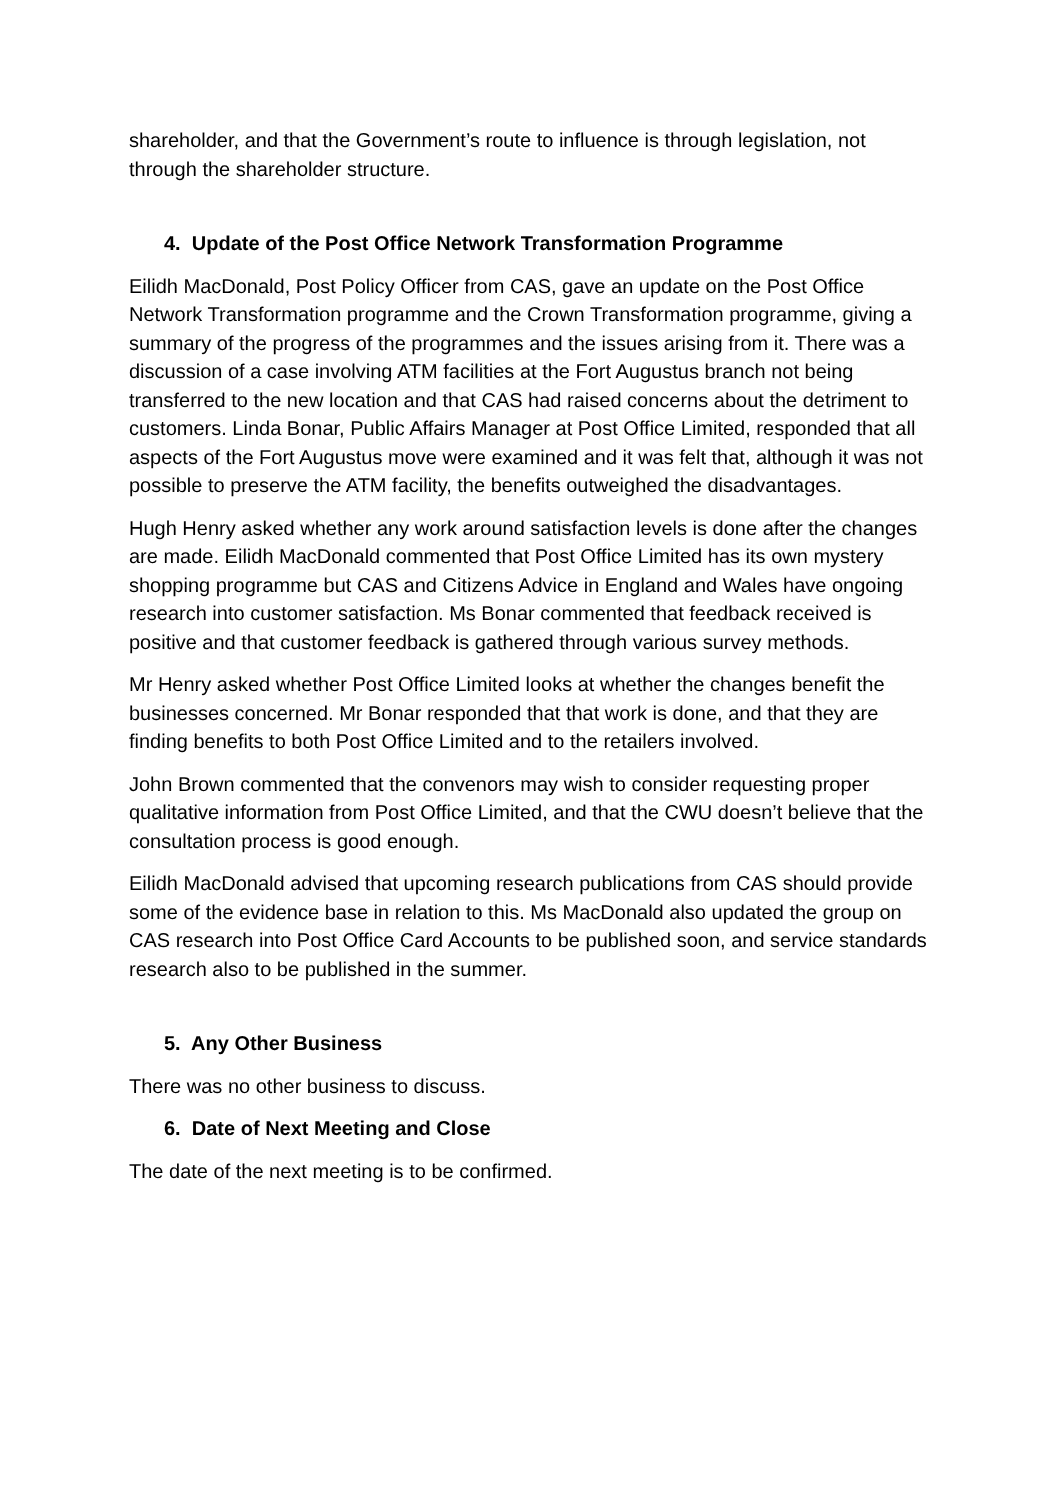shareholder, and that the Government’s route to influence is through legislation, not through the shareholder structure.
4. Update of the Post Office Network Transformation Programme
Eilidh MacDonald, Post Policy Officer from CAS, gave an update on the Post Office Network Transformation programme and the Crown Transformation programme, giving a summary of the progress of the programmes and the issues arising from it. There was a discussion of a case involving ATM facilities at the Fort Augustus branch not being transferred to the new location and that CAS had raised concerns about the detriment to customers. Linda Bonar, Public Affairs Manager at Post Office Limited, responded that all aspects of the Fort Augustus move were examined and it was felt that, although it was not possible to preserve the ATM facility, the benefits outweighed the disadvantages.
Hugh Henry asked whether any work around satisfaction levels is done after the changes are made. Eilidh MacDonald commented that Post Office Limited has its own mystery shopping programme but CAS and Citizens Advice in England and Wales have ongoing research into customer satisfaction. Ms Bonar commented that feedback received is positive and that customer feedback is gathered through various survey methods.
Mr Henry asked whether Post Office Limited looks at whether the changes benefit the businesses concerned. Mr Bonar responded that that work is done, and that they are finding benefits to both Post Office Limited and to the retailers involved.
John Brown commented that the convenors may wish to consider requesting proper qualitative information from Post Office Limited, and that the CWU doesn’t believe that the consultation process is good enough.
Eilidh MacDonald advised that upcoming research publications from CAS should provide some of the evidence base in relation to this. Ms MacDonald also updated the group on CAS research into Post Office Card Accounts to be published soon, and service standards research also to be published in the summer.
5. Any Other Business
There was no other business to discuss.
6. Date of Next Meeting and Close
The date of the next meeting is to be confirmed.